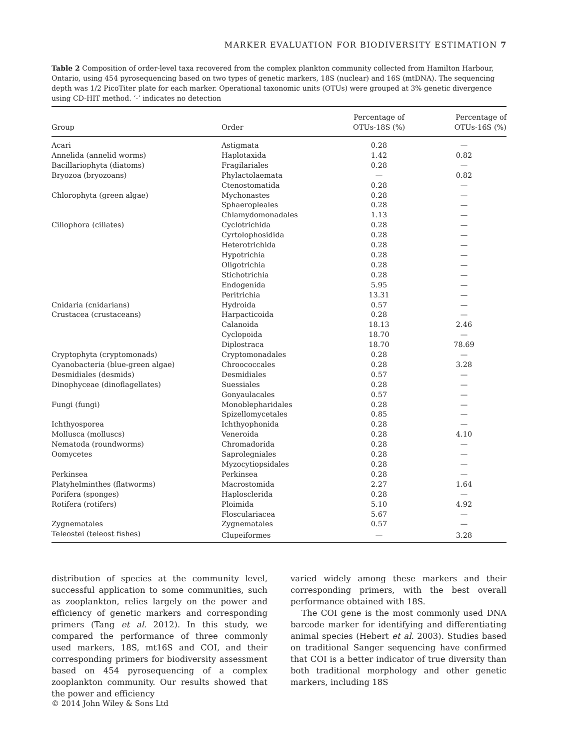MARKER EVALUATION FOR BIODIVERSITY ESTIMATION 7
Table 2 Composition of order-level taxa recovered from the complex plankton community collected from Hamilton Harbour, Ontario, using 454 pyrosequencing based on two types of genetic markers, 18S (nuclear) and 16S (mtDNA). The sequencing depth was 1/2 PicoTiter plate for each marker. Operational taxonomic units (OTUs) were grouped at 3% genetic divergence using CD-HIT method. ‘-’ indicates no detection
| Group | Order | Percentage of OTUs-18S (%) | Percentage of OTUs-16S (%) |
| --- | --- | --- | --- |
| Acari | Astigmata | 0.28 | — |
| Annelida (annelid worms) | Haplotaxida | 1.42 | 0.82 |
| Bacillariophyta (diatoms) | Fragilariales | 0.28 | — |
| Bryozoa (bryozoans) | Phylactolaemata | — | 0.82 |
| | Ctenostomatida | 0.28 | — |
| Chlorophyta (green algae) | Mychonastes | 0.28 | — |
| | Sphaeropleales | 0.28 | — |
| | Chlamydomonadales | 1.13 | — |
| Ciliophora (ciliates) | Cyclotrichida | 0.28 | — |
| | Cyrtolophosidida | 0.28 | — |
| | Heterotrichida | 0.28 | — |
| | Hypotrichia | 0.28 | — |
| | Oligotrichia | 0.28 | — |
| | Stichotrichia | 0.28 | — |
| | Endogenida | 5.95 | — |
| | Peritrichia | 13.31 | — |
| Cnidaria (cnidarians) | Hydroida | 0.57 | — |
| Crustacea (crustaceans) | Harpacticoida | 0.28 | — |
| | Calanoida | 18.13 | 2.46 |
| | Cyclopoida | 18.70 | — |
| | Diplostraca | 18.70 | 78.69 |
| Cryptophyta (cryptomonads) | Cryptomonadales | 0.28 | — |
| Cyanobacteria (blue-green algae) | Chroococcales | 0.28 | 3.28 |
| Desmidiales (desmids) | Desmidiales | 0.57 | — |
| Dinophyceae (dinoflagellates) | Suessiales | 0.28 | — |
| | Gonyaulacales | 0.57 | — |
| Fungi (fungi) | Monoblepharidales | 0.28 | — |
| | Spizellomycetales | 0.85 | — |
| Ichthyosporea | Ichthyophonida | 0.28 | — |
| Mollusca (molluscs) | Veneroida | 0.28 | 4.10 |
| Nematoda (roundworms) | Chromadorida | 0.28 | — |
| Oomycetes | Saprolegniales | 0.28 | — |
| | Myzocytiopsidales | 0.28 | — |
| Perkinsea | Perkinsea | 0.28 | — |
| Platyhelminthes (flatworms) | Macrostomida | 2.27 | 1.64 |
| Porifera (sponges) | Haplosclerida | 0.28 | — |
| Rotifera (rotifers) | Ploimida | 5.10 | 4.92 |
| | Flosculariacea | 5.67 | — |
| Zygnematales | Zygnematales | 0.57 | — |
| Teleostei (teleost fishes) | Clupeiformes | — | 3.28 |
distribution of species at the community level, successful application to some communities, such as zooplankton, relies largely on the power and efficiency of genetic markers and corresponding primers (Tang et al. 2012). In this study, we compared the performance of three commonly used markers, 18S, mt16S and COI, and their corresponding primers for biodiversity assessment based on 454 pyrosequencing of a complex zooplankton community. Our results showed that the power and efficiency
varied widely among these markers and their corresponding primers, with the best overall performance obtained with 18S.
The COI gene is the most commonly used DNA barcode marker for identifying and differentiating animal species (Hebert et al. 2003). Studies based on traditional Sanger sequencing have confirmed that COI is a better indicator of true diversity than both traditional morphology and other genetic markers, including 18S
© 2014 John Wiley & Sons Ltd